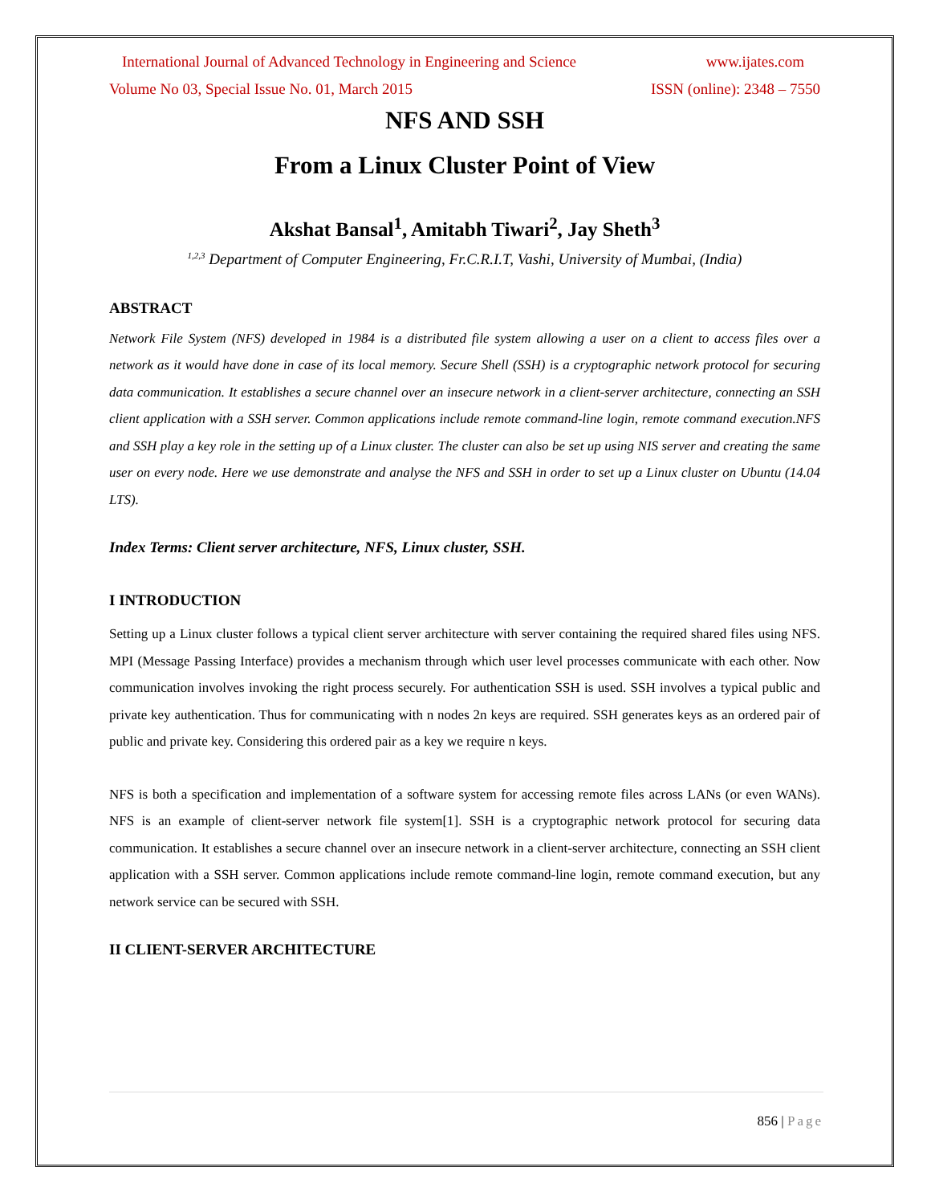International Journal of Advanced Technology in Engineering and Science www.ijates.com
Volume No 03, Special Issue No. 01, March 2015 ISSN (online): 2348 – 7550
NFS AND SSH
From a Linux Cluster Point of View
Akshat Bansal<sup>1</sup>, Amitabh Tiwari<sup>2</sup>, Jay Sheth<sup>3</sup>
<sup>1,2,3</sup> Department of Computer Engineering, Fr.C.R.I.T, Vashi, University of Mumbai, (India)
ABSTRACT
Network File System (NFS) developed in 1984 is a distributed file system allowing a user on a client to access files over a network as it would have done in case of its local memory. Secure Shell (SSH) is a cryptographic network protocol for securing data communication. It establishes a secure channel over an insecure network in a client-server architecture, connecting an SSH client application with a SSH server. Common applications include remote command-line login, remote command execution.NFS and SSH play a key role in the setting up of a Linux cluster. The cluster can also be set up using NIS server and creating the same user on every node. Here we use demonstrate and analyse the NFS and SSH in order to set up a Linux cluster on Ubuntu (14.04 LTS).
Index Terms: Client server architecture, NFS, Linux cluster, SSH.
I INTRODUCTION
Setting up a Linux cluster follows a typical client server architecture with server containing the required shared files using NFS. MPI (Message Passing Interface) provides a mechanism through which user level processes communicate with each other. Now communication involves invoking the right process securely. For authentication SSH is used. SSH involves a typical public and private key authentication. Thus for communicating with n nodes 2n keys are required. SSH generates keys as an ordered pair of public and private key. Considering this ordered pair as a key we require n keys.
NFS is both a specification and implementation of a software system for accessing remote files across LANs (or even WANs). NFS is an example of client-server network file system[1]. SSH is a cryptographic network protocol for securing data communication. It establishes a secure channel over an insecure network in a client-server architecture, connecting an SSH client application with a SSH server. Common applications include remote command-line login, remote command execution, but any network service can be secured with SSH.
II CLIENT-SERVER ARCHITECTURE
856 | Page